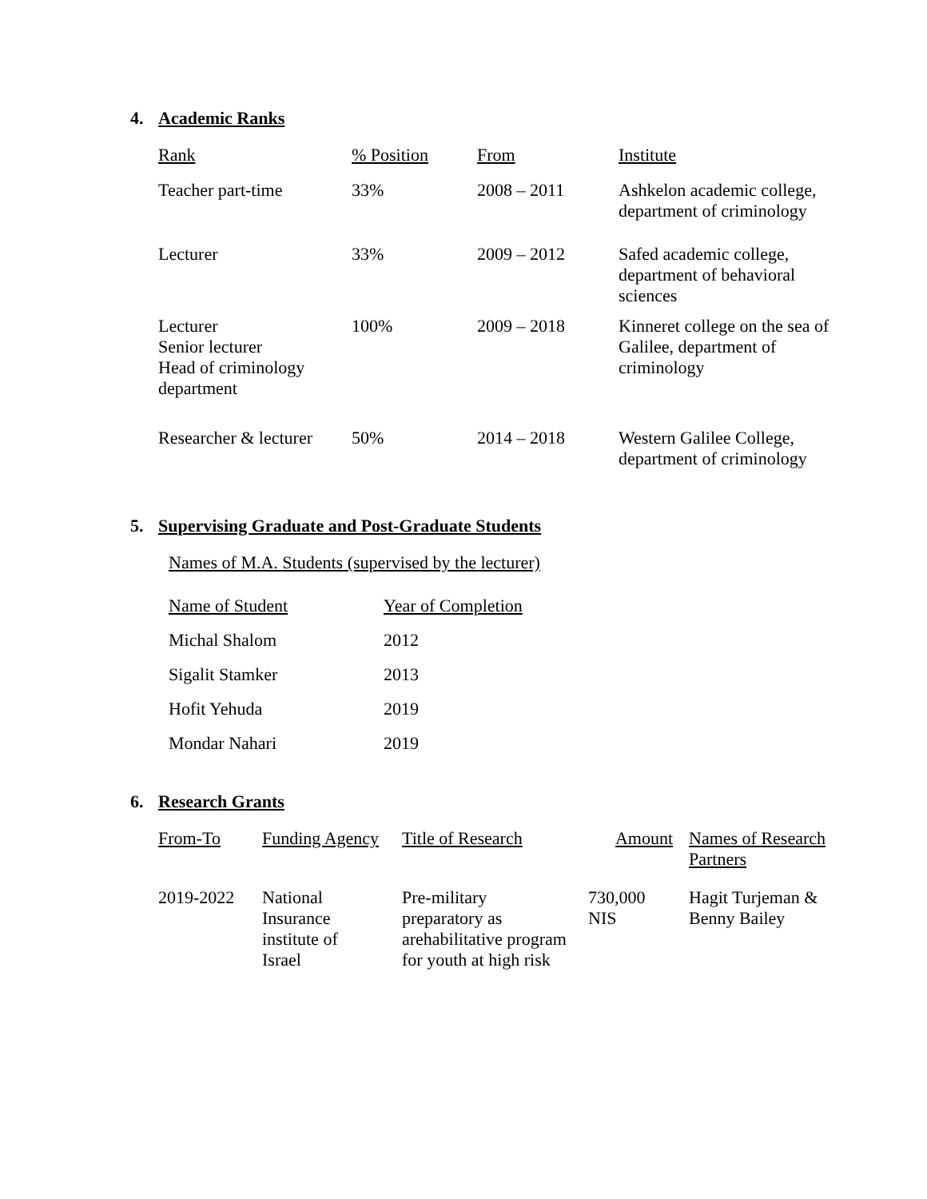4. Academic Ranks
| Rank | % Position | From | Institute |
| --- | --- | --- | --- |
| Teacher part-time | 33% | 2008 – 2011 | Ashkelon academic college, department of criminology |
| Lecturer | 33% | 2009 – 2012 | Safed academic college, department of behavioral sciences |
| Lecturer Senior lecturer Head of criminology department | 100% | 2009 – 2018 | Kinneret college on the sea of Galilee, department of criminology |
| Researcher & lecturer | 50% | 2014 – 2018 | Western Galilee College, department of criminology |
5. Supervising Graduate and Post-Graduate Students
Names of M.A. Students (supervised by the lecturer)
| Name of Student | Year of Completion |
| --- | --- |
| Michal Shalom | 2012 |
| Sigalit Stamker | 2013 |
| Hofit Yehuda | 2019 |
| Mondar Nahari | 2019 |
6. Research Grants
| From-To | Funding Agency | Title of Research | Amount | Names of Research Partners |
| --- | --- | --- | --- | --- |
| 2019-2022 | National Insurance institute of Israel | Pre-military preparatory as arehabilitative program for youth at high risk | 730,000 NIS | Hagit Turjeman & Benny Bailey |